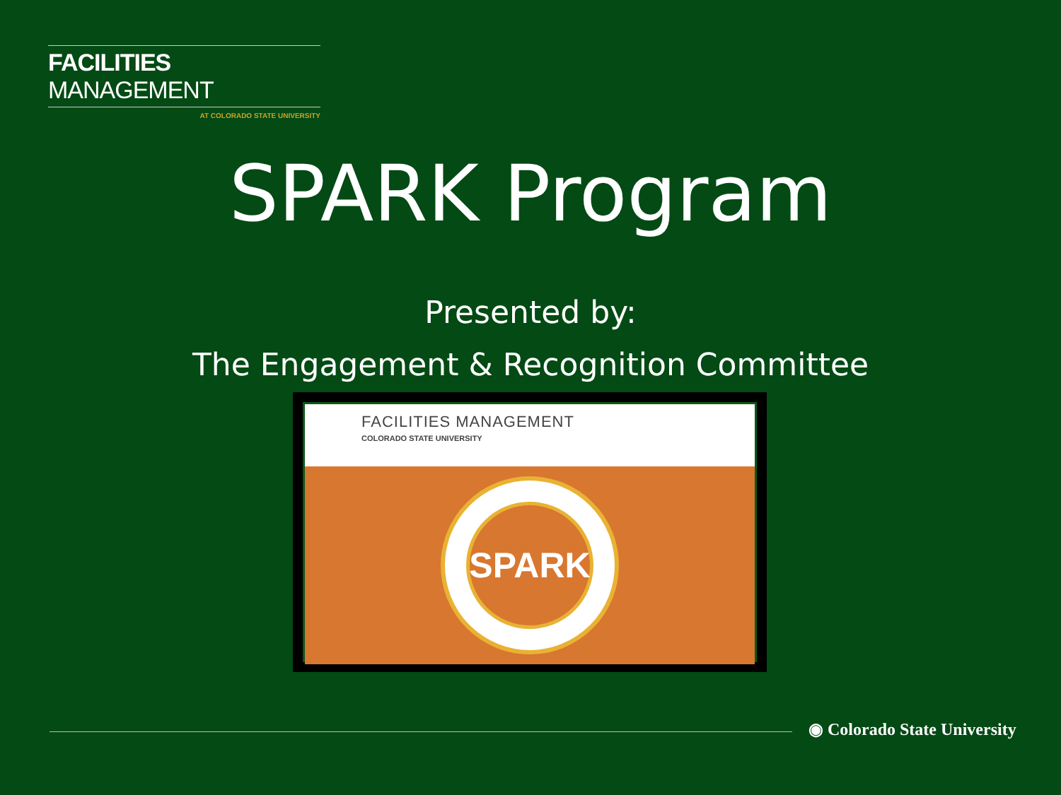FACILITIES MANAGEMENT
AT COLORADO STATE UNIVERSITY
SPARK Program
Presented by:
The Engagement & Recognition Committee
FACILITIES MANAGEMENT
COLORADO STATE UNIVERSITY
SPARK
◉ Colorado State University